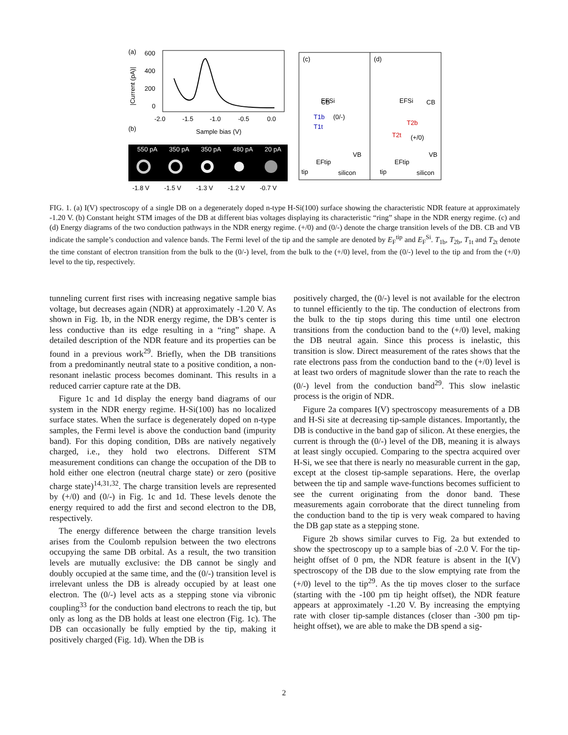(a)
600
400
200
0
-2.0
-1.5
-1.0
-0.5
0.0
Sample bias (V)
(b)
|Current (pA)|
550 pA
350 pA
350 pA
480 pA
20 pA
-1.8 V
-1.5 V
-1.3 V
-1.2 V
-0.7 V
(c)
(d)
CB
CB
T1b
T1t
(0/-)
T2b
T2t
(+/0)
EFtip
EFtip
EFSi
EFSi
VB
VB
tip
tip
silicon
silicon
FIG. 1. (a) I(V) spectroscopy of a single DB on a degenerately doped n-type H-Si(100) surface showing the characteristic NDR feature at approximately -1.20 V. (b) Constant height STM images of the DB at different bias voltages displaying its characteristic “ring” shape in the NDR energy regime. (c) and (d) Energy diagrams of the two conduction pathways in the NDR energy regime. (+/0) and (0/-) denote the charge transition levels of the DB. CB and VB indicate the sample’s conduction and valence bands. The Fermi level of the tip and the sample are denoted by E<sub>F</sub><sup>tip</sup> and E<sub>F</sub><sup>Si</sup>. T<sub>1b</sub>, T<sub>2b</sub>, T<sub>1t</sub> and T<sub>2t</sub> denote the time constant of electron transition from the bulk to the (0/-) level, from the bulk to the (+/0) level, from the (0/-) level to the tip and from the (+/0) level to the tip, respectively.
tunneling current first rises with increasing negative sample bias voltage, but decreases again (NDR) at approximately -1.20 V. As shown in Fig. 1b, in the NDR energy regime, the DB’s center is less conductive than its edge resulting in a “ring” shape. A detailed description of the NDR feature and its properties can be found in a previous work<sup>29</sup>. Briefly, when the DB transitions from a predominantly neutral state to a positive condition, a non-resonant inelastic process becomes dominant. This results in a reduced carrier capture rate at the DB.
Figure 1c and 1d display the energy band diagrams of our system in the NDR energy regime. H-Si(100) has no localized surface states. When the surface is degenerately doped on n-type samples, the Fermi level is above the conduction band (impurity band). For this doping condition, DBs are natively negatively charged, i.e., they hold two electrons. Different STM measurement conditions can change the occupation of the DB to hold either one electron (neutral charge state) or zero (positive charge state)<sup>14,31,32</sup>. The charge transition levels are represented by (+/0) and (0/-) in Fig. 1c and 1d. These levels denote the energy required to add the first and second electron to the DB, respectively.
The energy difference between the charge transition levels arises from the Coulomb repulsion between the two electrons occupying the same DB orbital. As a result, the two transition levels are mutually exclusive: the DB cannot be singly and doubly occupied at the same time, and the (0/-) transition level is irrelevant unless the DB is already occupied by at least one electron. The (0/-) level acts as a stepping stone via vibronic coupling<sup>33</sup> for the conduction band electrons to reach the tip, but only as long as the DB holds at least one electron (Fig. 1c). The DB can occasionally be fully emptied by the tip, making it positively charged (Fig. 1d). When the DB is
positively charged, the (0/-) level is not available for the electron to tunnel efficiently to the tip. The conduction of electrons from the bulk to the tip stops during this time until one electron transitions from the conduction band to the (+/0) level, making the DB neutral again. Since this process is inelastic, this transition is slow. Direct measurement of the rates shows that the rate electrons pass from the conduction band to the (+/0) level is at least two orders of magnitude slower than the rate to reach the (0/-) level from the conduction band<sup>29</sup>. This slow inelastic process is the origin of NDR.
Figure 2a compares I(V) spectroscopy measurements of a DB and H-Si site at decreasing tip-sample distances. Importantly, the DB is conductive in the band gap of silicon. At these energies, the current is through the (0/-) level of the DB, meaning it is always at least singly occupied. Comparing to the spectra acquired over H-Si, we see that there is nearly no measurable current in the gap, except at the closest tip-sample separations. Here, the overlap between the tip and sample wave-functions becomes sufficient to see the current originating from the donor band. These measurements again corroborate that the direct tunneling from the conduction band to the tip is very weak compared to having the DB gap state as a stepping stone.
Figure 2b shows similar curves to Fig. 2a but extended to show the spectroscopy up to a sample bias of -2.0 V. For the tip-height offset of 0 pm, the NDR feature is absent in the I(V) spectroscopy of the DB due to the slow emptying rate from the (+/0) level to the tip<sup>29</sup>. As the tip moves closer to the surface (starting with the -100 pm tip height offset), the NDR feature appears at approximately -1.20 V. By increasing the emptying rate with closer tip-sample distances (closer than -300 pm tip-height offset), we are able to make the DB spend a sig-
2